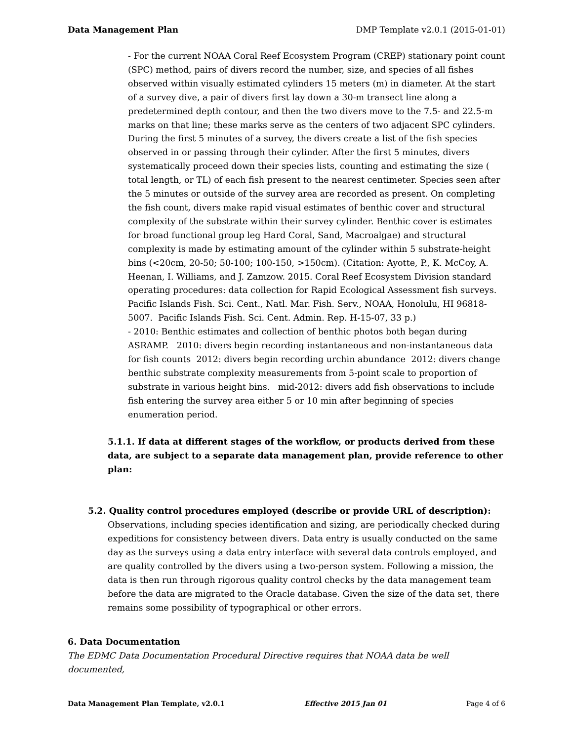Data Management Plan DMP Template v2.0.1 (2015-01-01)
- For the current NOAA Coral Reef Ecosystem Program (CREP) stationary point count (SPC) method, pairs of divers record the number, size, and species of all fishes observed within visually estimated cylinders 15 meters (m) in diameter. At the start of a survey dive, a pair of divers first lay down a 30-m transect line along a predetermined depth contour, and then the two divers move to the 7.5- and 22.5-m marks on that line; these marks serve as the centers of two adjacent SPC cylinders. During the first 5 minutes of a survey, the divers create a list of the fish species observed in or passing through their cylinder. After the first 5 minutes, divers systematically proceed down their species lists, counting and estimating the size ( total length, or TL) of each fish present to the nearest centimeter. Species seen after the 5 minutes or outside of the survey area are recorded as present. On completing the fish count, divers make rapid visual estimates of benthic cover and structural complexity of the substrate within their survey cylinder. Benthic cover is estimates for broad functional group leg Hard Coral, Sand, Macroalgae) and structural complexity is made by estimating amount of the cylinder within 5 substrate-height bins (<20cm, 20-50; 50-100; 100-150, >150cm). (Citation: Ayotte, P., K. McCoy, A. Heenan, I. Williams, and J. Zamzow. 2015. Coral Reef Ecosystem Division standard operating procedures: data collection for Rapid Ecological Assessment fish surveys. Pacific Islands Fish. Sci. Cent., Natl. Mar. Fish. Serv., NOAA, Honolulu, HI 96818-5007. Pacific Islands Fish. Sci. Cent. Admin. Rep. H-15-07, 33 p.)
- 2010: Benthic estimates and collection of benthic photos both began during ASRAMP. 2010: divers begin recording instantaneous and non-instantaneous data for fish counts 2012: divers begin recording urchin abundance 2012: divers change benthic substrate complexity measurements from 5-point scale to proportion of substrate in various height bins. mid-2012: divers add fish observations to include fish entering the survey area either 5 or 10 min after beginning of species enumeration period.
5.1.1. If data at different stages of the workflow, or products derived from these data, are subject to a separate data management plan, provide reference to other plan:
5.2. Quality control procedures employed (describe or provide URL of description):
Observations, including species identification and sizing, are periodically checked during expeditions for consistency between divers. Data entry is usually conducted on the same day as the surveys using a data entry interface with several data controls employed, and are quality controlled by the divers using a two-person system. Following a mission, the data is then run through rigorous quality control checks by the data management team before the data are migrated to the Oracle database. Given the size of the data set, there remains some possibility of typographical or other errors.
6. Data Documentation
The EDMC Data Documentation Procedural Directive requires that NOAA data be well documented,
Data Management Plan Template, v2.0.1 Effective 2015 Jan 01 Page 4 of 6